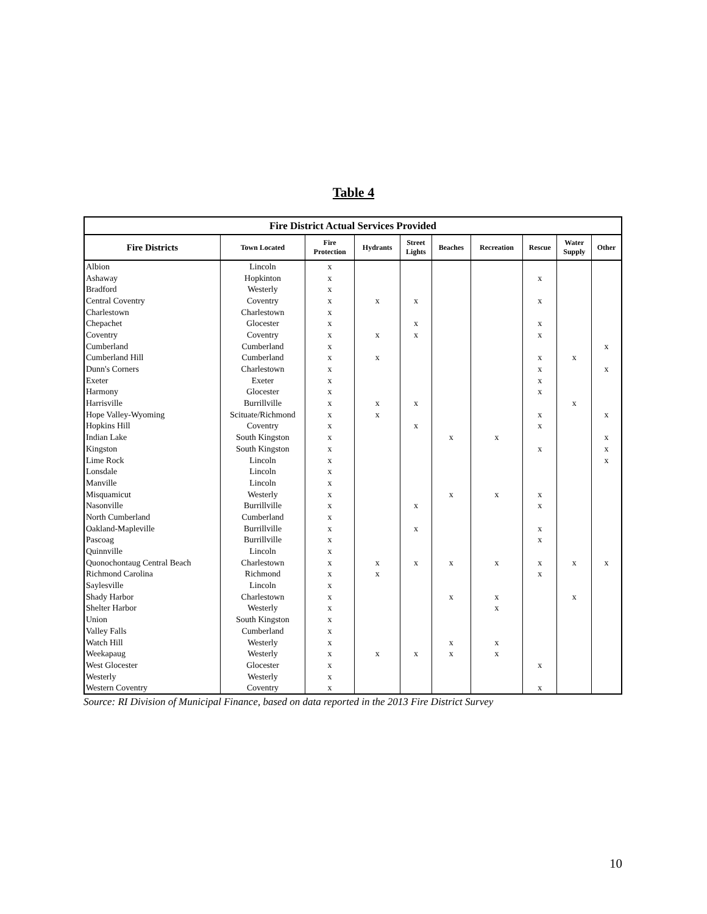Table 4
| Fire District Actual Services Provided | | | | | | | | | |
| --- | --- | --- | --- | --- | --- | --- | --- | --- | --- |
| Fire Districts | Town Located | Fire Protection | Hydrants | Street Lights | Beaches | Recreation | Rescue | Water Supply | Other |
| Albion | Lincoln | x | | | | | | | |
| Ashaway | Hopkinton | x | | | | | x | | |
| Bradford | Westerly | x | | | | | | | |
| Central Coventry | Coventry | x | x | x | | | x | | |
| Charlestown | Charlestown | x | | | | | | | |
| Chepachet | Glocester | x | | x | | | x | | |
| Coventry | Coventry | x | x | x | | | x | | |
| Cumberland | Cumberland | x | | | | | | | x |
| Cumberland Hill | Cumberland | x | x | | | | x | x | |
| Dunn's Corners | Charlestown | x | | | | | x | | x |
| Exeter | Exeter | x | | | | | x | | |
| Harmony | Glocester | x | | | | | x | | |
| Harrisville | Burrillville | x | x | x | | | | x | |
| Hope Valley-Wyoming | Scituate/Richmond | x | x | | | | x | | x |
| Hopkins Hill | Coventry | x | | x | | | x | | |
| Indian Lake | South Kingston | x | | | x | x | | | x |
| Kingston | South Kingston | x | | | | | x | | x |
| Lime Rock | Lincoln | x | | | | | | | x |
| Lonsdale | Lincoln | x | | | | | | | |
| Manville | Lincoln | x | | | | | | | |
| Misquamicut | Westerly | x | | | x | x | x | | |
| Nasonville | Burrillville | x | | x | | | x | | |
| North Cumberland | Cumberland | x | | | | | | | |
| Oakland-Mapleville | Burrillville | x | | x | | | x | | |
| Pascoag | Burrillville | x | | | | | x | | |
| Quinnville | Lincoln | x | | | | | | | |
| Quonochontaug Central Beach | Charlestown | x | x | x | x | x | x | x | x |
| Richmond Carolina | Richmond | x | x | | | | x | | |
| Saylesville | Lincoln | x | | | | | | | |
| Shady Harbor | Charlestown | x | | | x | x | | x | |
| Shelter Harbor | Westerly | x | | | | x | | | |
| Union | South Kingston | x | | | | | | | |
| Valley Falls | Cumberland | x | | | | | | | |
| Watch Hill | Westerly | x | | | x | x | | | |
| Weekapaug | Westerly | x | x | x | x | x | | | |
| West Glocester | Glocester | x | | | | | x | | |
| Westerly | Westerly | x | | | | | | | |
| Western Coventry | Coventry | x | | | | | x | | |
Source: RI Division of Municipal Finance, based on data reported in the 2013 Fire District Survey
10